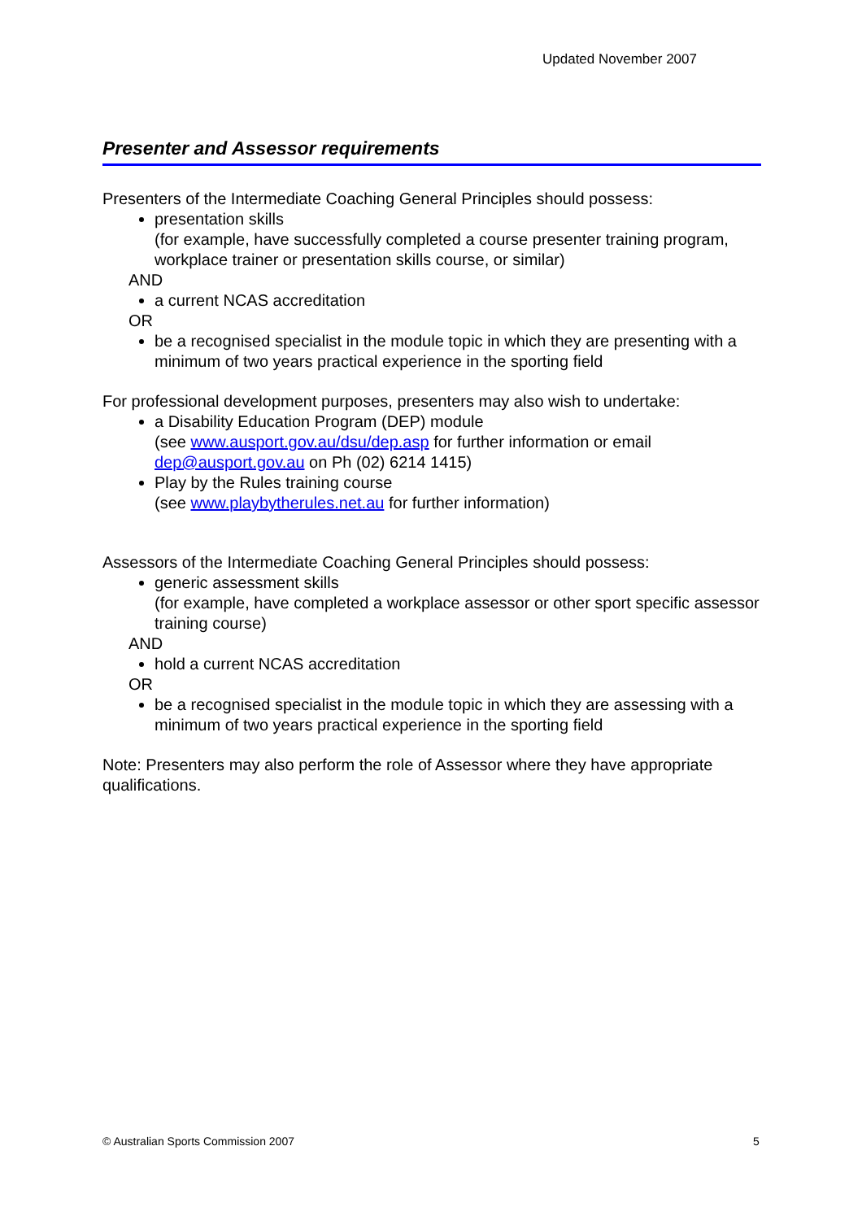Updated November 2007
Presenter and Assessor requirements
Presenters of the Intermediate Coaching General Principles should possess:
presentation skills
(for example, have successfully completed a course presenter training program, workplace trainer or presentation skills course, or similar)
AND
a current NCAS accreditation
OR
be a recognised specialist in the module topic in which they are presenting with a minimum of two years practical experience in the sporting field
For professional development purposes, presenters may also wish to undertake:
a Disability Education Program (DEP) module
(see www.ausport.gov.au/dsu/dep.asp for further information or email dep@ausport.gov.au on Ph (02) 6214 1415)
Play by the Rules training course
(see www.playbytherules.net.au for further information)
Assessors of the Intermediate Coaching General Principles should possess:
generic assessment skills
(for example, have completed a workplace assessor or other sport specific assessor training course)
AND
hold a current NCAS accreditation
OR
be a recognised specialist in the module topic in which they are assessing with a minimum of two years practical experience in the sporting field
Note: Presenters may also perform the role of Assessor where they have appropriate qualifications.
© Australian Sports Commission 2007
5